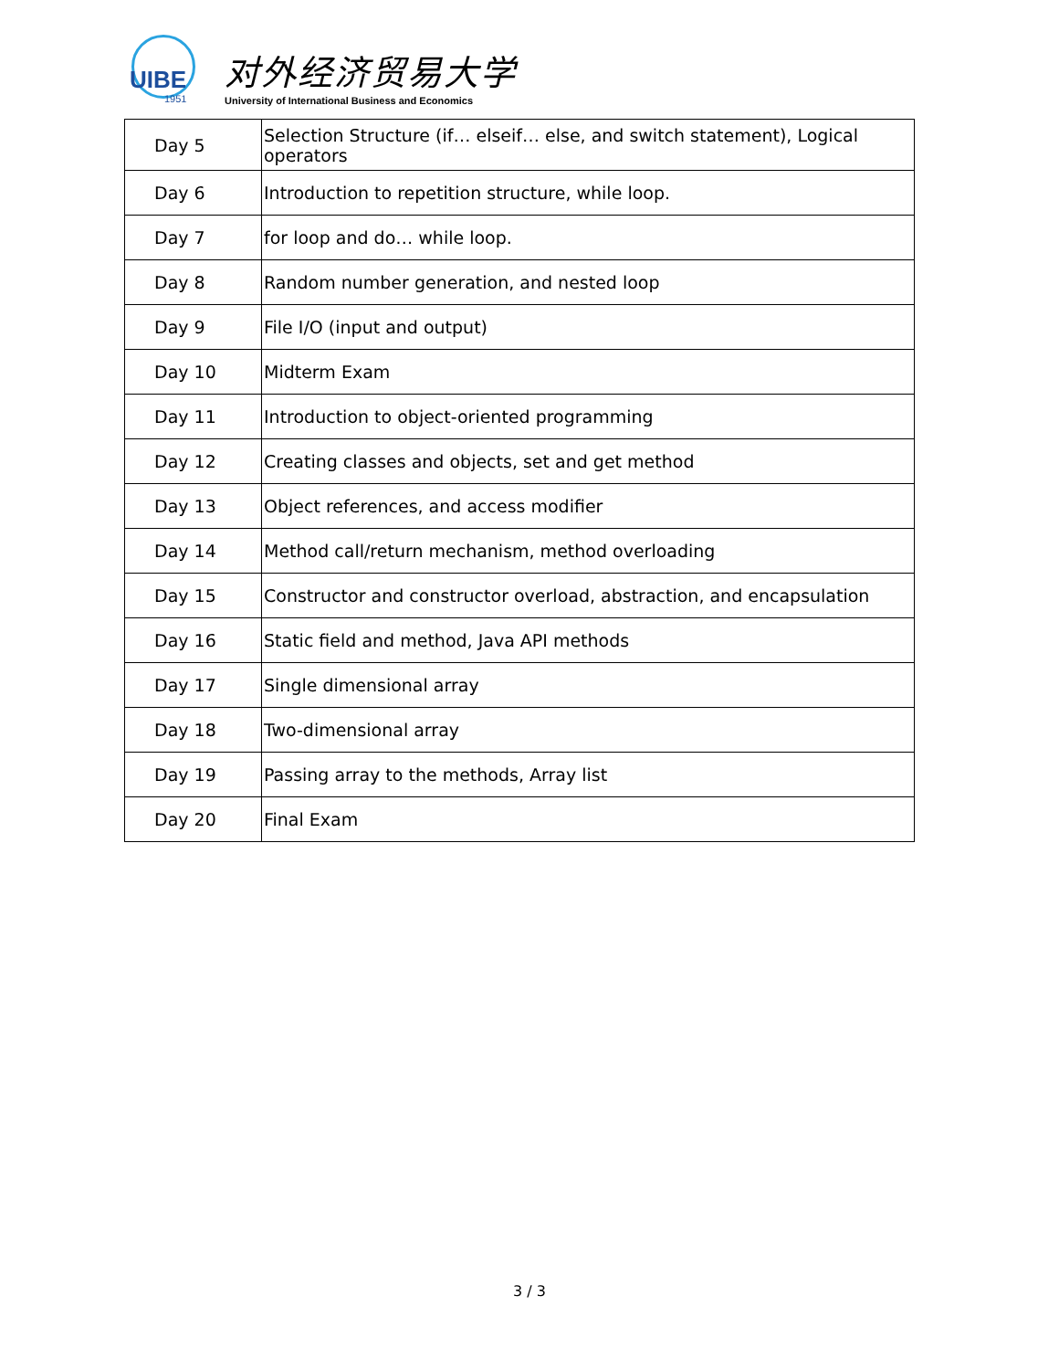UIBE
1951
对外经济贸易大学
University of International Business and Economics
| Day 5 | Selection Structure (if… elseif… else, and switch statement), Logical operators |
| Day 6 | Introduction to repetition structure, while loop. |
| Day 7 | for loop and do… while loop. |
| Day 8 | Random number generation, and nested loop |
| Day 9 | File I/O (input and output) |
| Day 10 | Midterm Exam |
| Day 11 | Introduction to object-oriented programming |
| Day 12 | Creating classes and objects, set and get method |
| Day 13 | Object references, and access modifier |
| Day 14 | Method call/return mechanism, method overloading |
| Day 15 | Constructor and constructor overload, abstraction, and encapsulation |
| Day 16 | Static field and method, Java API methods |
| Day 17 | Single dimensional array |
| Day 18 | Two-dimensional array |
| Day 19 | Passing array to the methods, Array list |
| Day 20 | Final Exam |
3 / 3